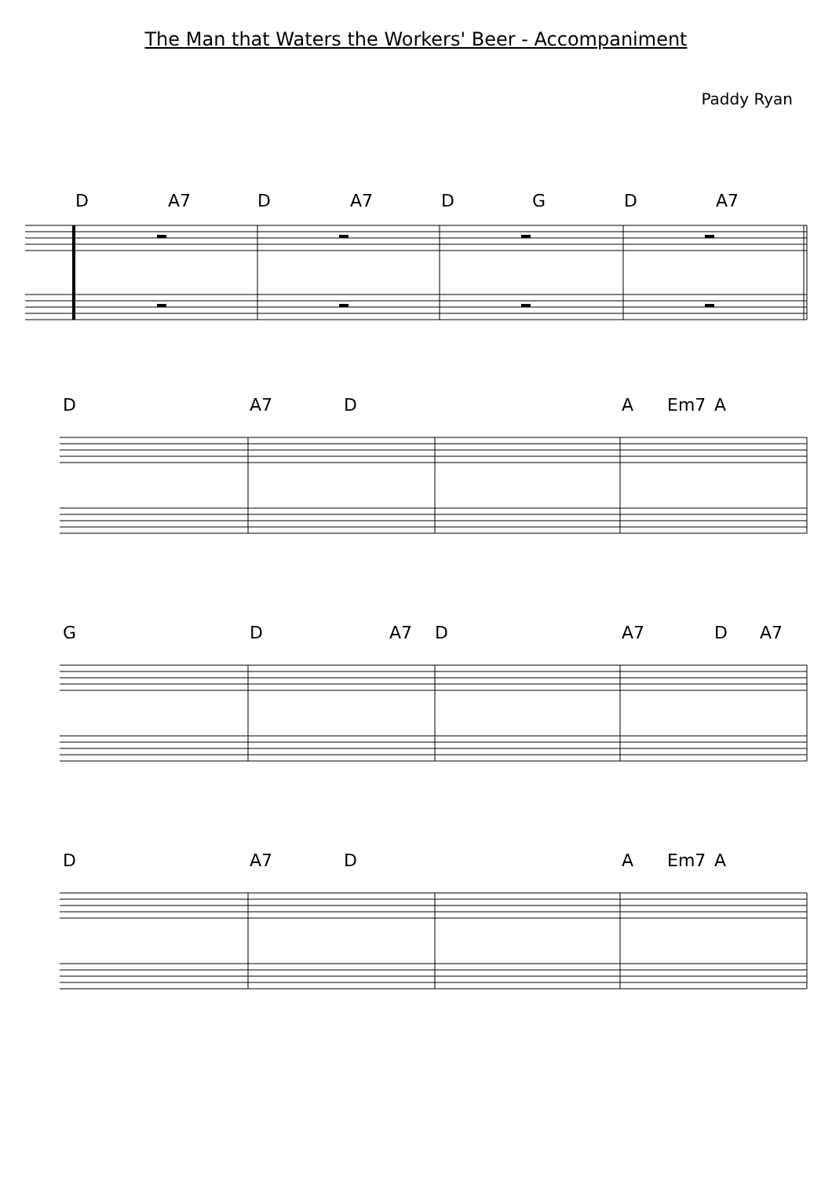The Man that Waters the Workers' Beer - Accompaniment
Paddy Ryan
D A7 D A7 D G D A7
D A7 D A Em7 A
G D A7 D A7 D A7
D A7 D A Em7 A